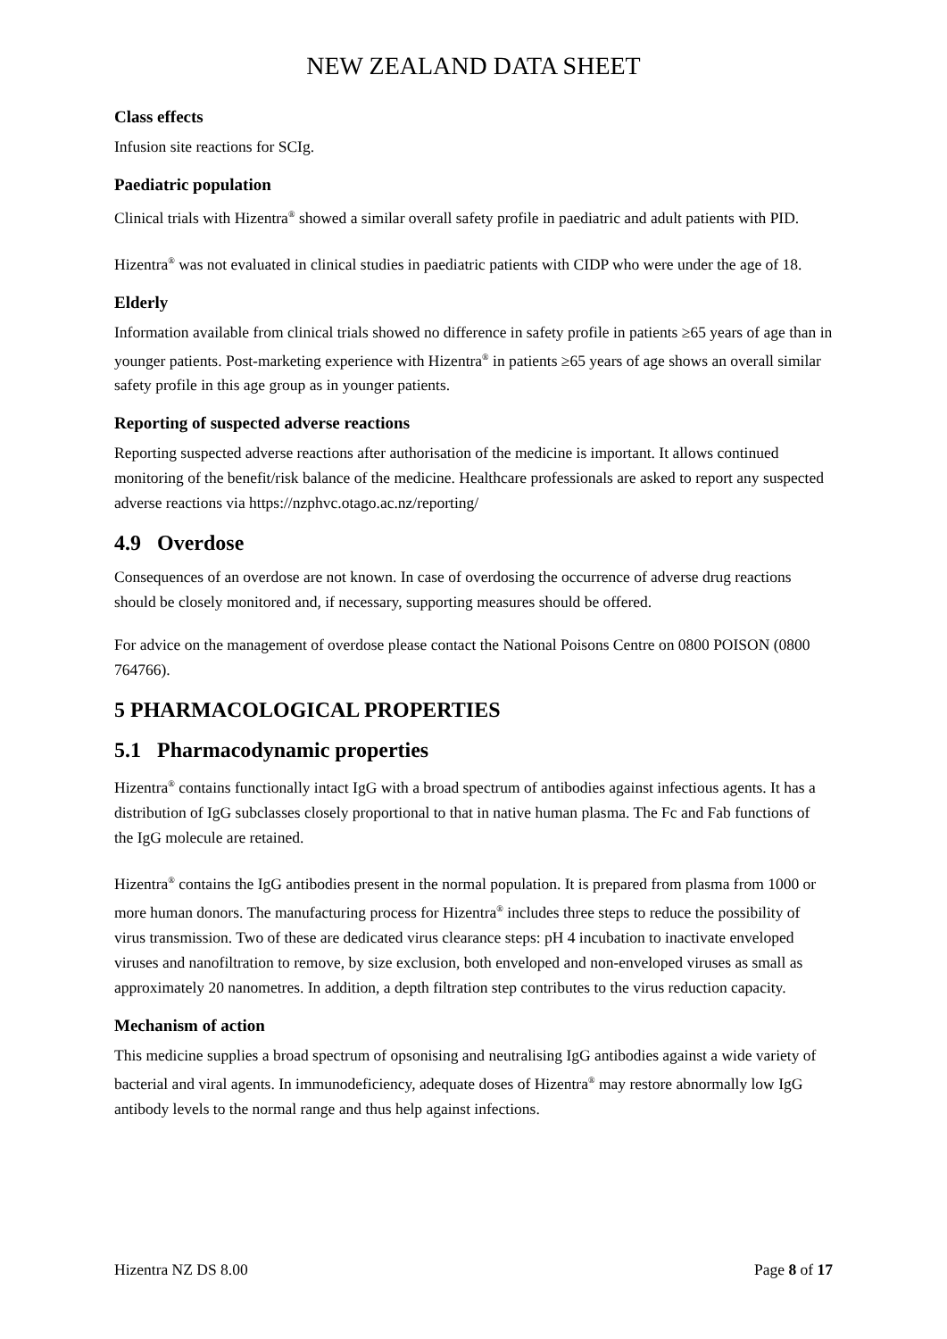NEW ZEALAND DATA SHEET
Class effects
Infusion site reactions for SCIg.
Paediatric population
Clinical trials with Hizentra<sup>®</sup> showed a similar overall safety profile in paediatric and adult patients with PID.
Hizentra<sup>®</sup> was not evaluated in clinical studies in paediatric patients with CIDP who were under the age of 18.
Elderly
Information available from clinical trials showed no difference in safety profile in patients ≥65 years of age than in younger patients. Post-marketing experience with Hizentra<sup>®</sup> in patients ≥65 years of age shows an overall similar safety profile in this age group as in younger patients.
Reporting of suspected adverse reactions
Reporting suspected adverse reactions after authorisation of the medicine is important. It allows continued monitoring of the benefit/risk balance of the medicine. Healthcare professionals are asked to report any suspected adverse reactions via https://nzphvc.otago.ac.nz/reporting/
4.9 Overdose
Consequences of an overdose are not known. In case of overdosing the occurrence of adverse drug reactions should be closely monitored and, if necessary, supporting measures should be offered.
For advice on the management of overdose please contact the National Poisons Centre on 0800 POISON (0800 764766).
5 PHARMACOLOGICAL PROPERTIES
5.1 Pharmacodynamic properties
Hizentra<sup>®</sup> contains functionally intact IgG with a broad spectrum of antibodies against infectious agents. It has a distribution of IgG subclasses closely proportional to that in native human plasma. The Fc and Fab functions of the IgG molecule are retained.
Hizentra<sup>®</sup> contains the IgG antibodies present in the normal population. It is prepared from plasma from 1000 or more human donors. The manufacturing process for Hizentra<sup>®</sup> includes three steps to reduce the possibility of virus transmission. Two of these are dedicated virus clearance steps: pH 4 incubation to inactivate enveloped viruses and nanofiltration to remove, by size exclusion, both enveloped and non-enveloped viruses as small as approximately 20 nanometres. In addition, a depth filtration step contributes to the virus reduction capacity.
Mechanism of action
This medicine supplies a broad spectrum of opsonising and neutralising IgG antibodies against a wide variety of bacterial and viral agents. In immunodeficiency, adequate doses of Hizentra<sup>®</sup> may restore abnormally low IgG antibody levels to the normal range and thus help against infections.
Hizentra NZ DS 8.00 Page 8 of 17